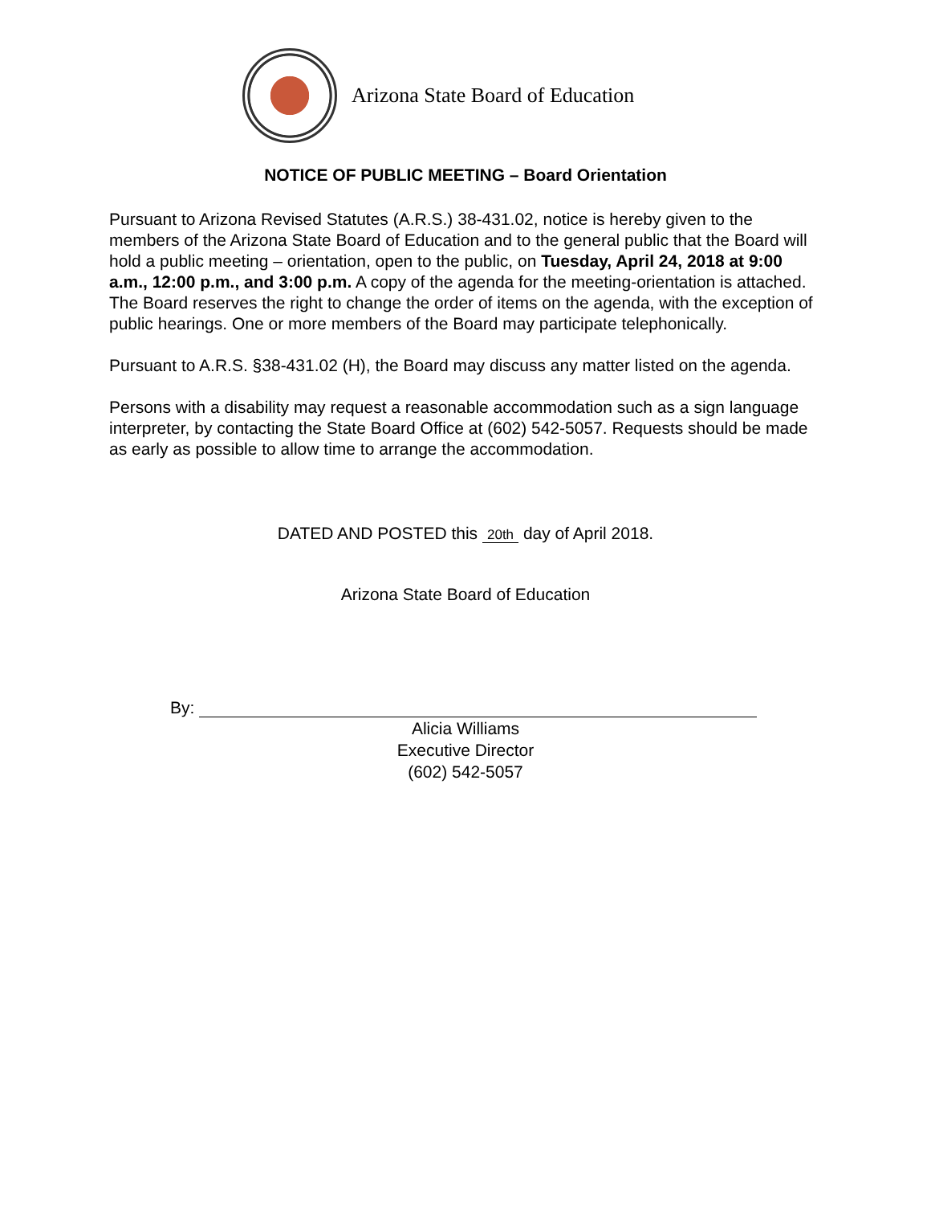Arizona State Board of Education
NOTICE OF PUBLIC MEETING – Board Orientation
Pursuant to Arizona Revised Statutes (A.R.S.) 38-431.02, notice is hereby given to the members of the Arizona State Board of Education and to the general public that the Board will hold a public meeting – orientation, open to the public, on Tuesday, April 24, 2018 at 9:00 a.m., 12:00 p.m., and 3:00 p.m. A copy of the agenda for the meeting-orientation is attached. The Board reserves the right to change the order of items on the agenda, with the exception of public hearings. One or more members of the Board may participate telephonically.
Pursuant to A.R.S. §38-431.02 (H), the Board may discuss any matter listed on the agenda.
Persons with a disability may request a reasonable accommodation such as a sign language interpreter, by contacting the State Board Office at (602) 542-5057. Requests should be made as early as possible to allow time to arrange the accommodation.
DATED AND POSTED this 20th day of April 2018.
Arizona State Board of Education
By:
Alicia Williams
Executive Director
(602) 542-5057